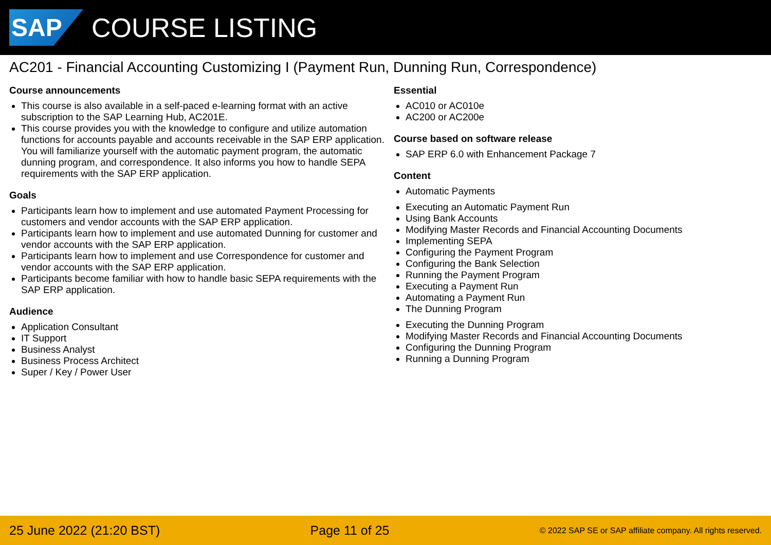SAP
COURSE LISTING
AC201 - Financial Accounting Customizing I (Payment Run, Dunning Run, Correspondence)
Course announcements
This course is also available in a self-paced e-learning format with an active subscription to the SAP Learning Hub, AC201E.
This course provides you with the knowledge to configure and utilize automation functions for accounts payable and accounts receivable in the SAP ERP application. You will familiarize yourself with the automatic payment program, the automatic dunning program, and correspondence. It also informs you how to handle SEPA requirements with the SAP ERP application.
Goals
Participants learn how to implement and use automated Payment Processing for customers and vendor accounts with the SAP ERP application.
Participants learn how to implement and use automated Dunning for customer and vendor accounts with the SAP ERP application.
Participants learn how to implement and use Correspondence for customer and vendor accounts with the SAP ERP application.
Participants become familiar with how to handle basic SEPA requirements with the SAP ERP application.
Audience
Application Consultant
IT Support
Business Analyst
Business Process Architect
Super / Key / Power User
Essential
AC010 or AC010e
AC200 or AC200e
Course based on software release
SAP ERP 6.0 with Enhancement Package 7
Content
Automatic Payments
Executing an Automatic Payment Run
Using Bank Accounts
Modifying Master Records and Financial Accounting Documents
Implementing SEPA
Configuring the Payment Program
Configuring the Bank Selection
Running the Payment Program
Executing a Payment Run
Automating a Payment Run
The Dunning Program
Executing the Dunning Program
Modifying Master Records and Financial Accounting Documents
Configuring the Dunning Program
Running a Dunning Program
25 June 2022 (21:20 BST) Page 11 of 25 © 2022 SAP SE or SAP affiliate company. All rights reserved.